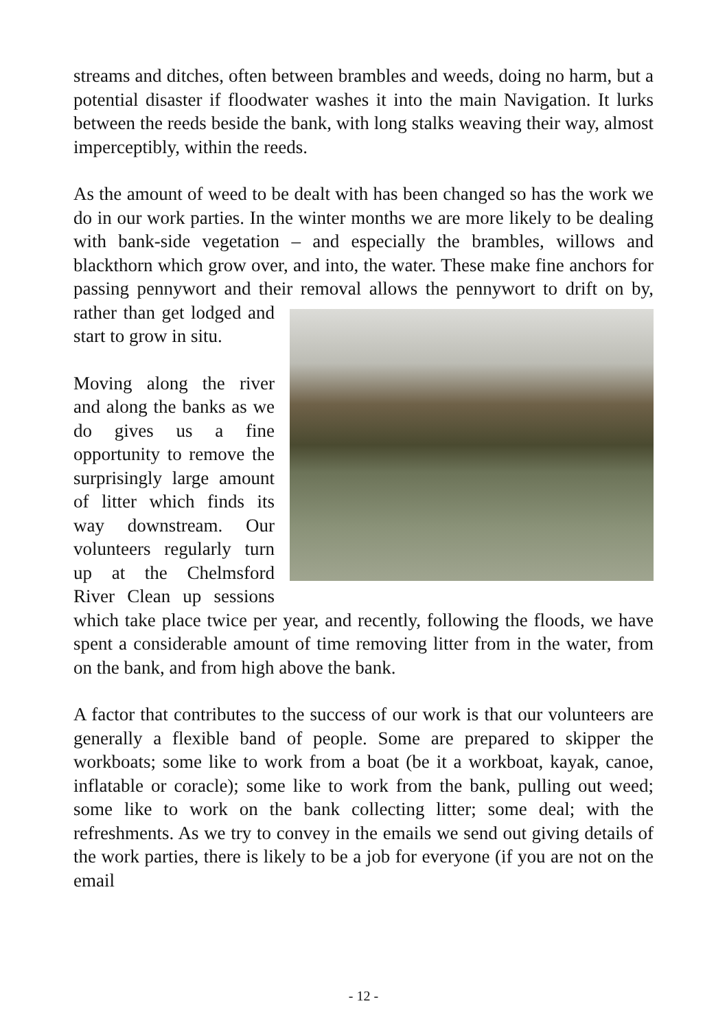streams and ditches, often between brambles and weeds, doing no harm, but a potential disaster if floodwater washes it into the main Navigation. It lurks between the reeds beside the bank, with long stalks weaving their way, almost imperceptibly, within the reeds.
As the amount of weed to be dealt with has been changed so has the work we do in our work parties. In the winter months we are more likely to be dealing with bank-side vegetation – and especially the brambles, willows and blackthorn which grow over, and into, the water. These make fine anchors for passing pennywort and their removal allows the pennywort to drift on by, rather than get lodged and start to grow in situ.
Moving along the river and along the banks as we do gives us a fine opportunity to remove the surprisingly large amount of litter which finds its way downstream. Our volunteers regularly turn up at the Chelmsford River Clean up sessions which take place twice per year, and recently, following the floods, we have spent a considerable amount of time removing litter from in the water, from on the bank, and from high above the bank.
A factor that contributes to the success of our work is that our volunteers are generally a flexible band of people. Some are prepared to skipper the workboats; some like to work from a boat (be it a workboat, kayak, canoe, inflatable or coracle); some like to work from the bank, pulling out weed; some like to work on the bank collecting litter; some deal; with the refreshments. As we try to convey in the emails we send out giving details of the work parties, there is likely to be a job for everyone (if you are not on the email
- 12 -